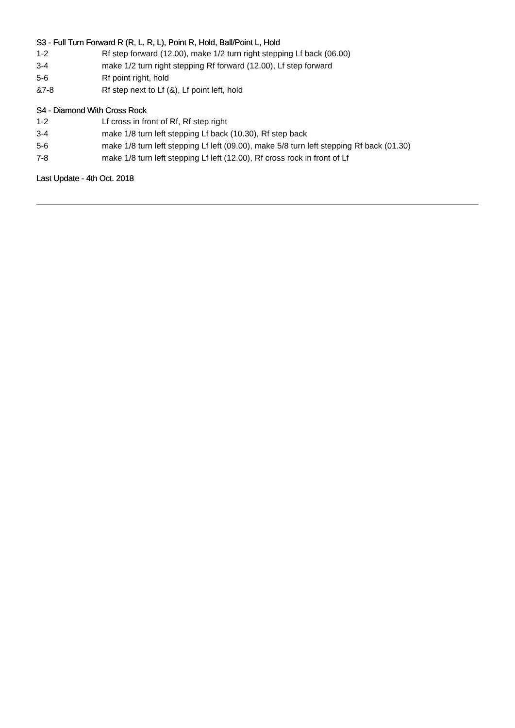S3 - Full Turn Forward R (R, L, R, L), Point R, Hold, Ball/Point L, Hold
1-2 Rf step forward (12.00), make 1/2 turn right stepping Lf back (06.00)
3-4 make 1/2 turn right stepping Rf forward (12.00), Lf step forward
5-6 Rf point right, hold
&7-8 Rf step next to Lf (&), Lf point left, hold
S4 - Diamond With Cross Rock
1-2 Lf cross in front of Rf, Rf step right
3-4 make 1/8 turn left stepping Lf back (10.30), Rf step back
5-6 make 1/8 turn left stepping Lf left (09.00), make 5/8 turn left stepping Rf back (01.30)
7-8 make 1/8 turn left stepping Lf left (12.00), Rf cross rock in front of Lf
Last Update - 4th Oct. 2018